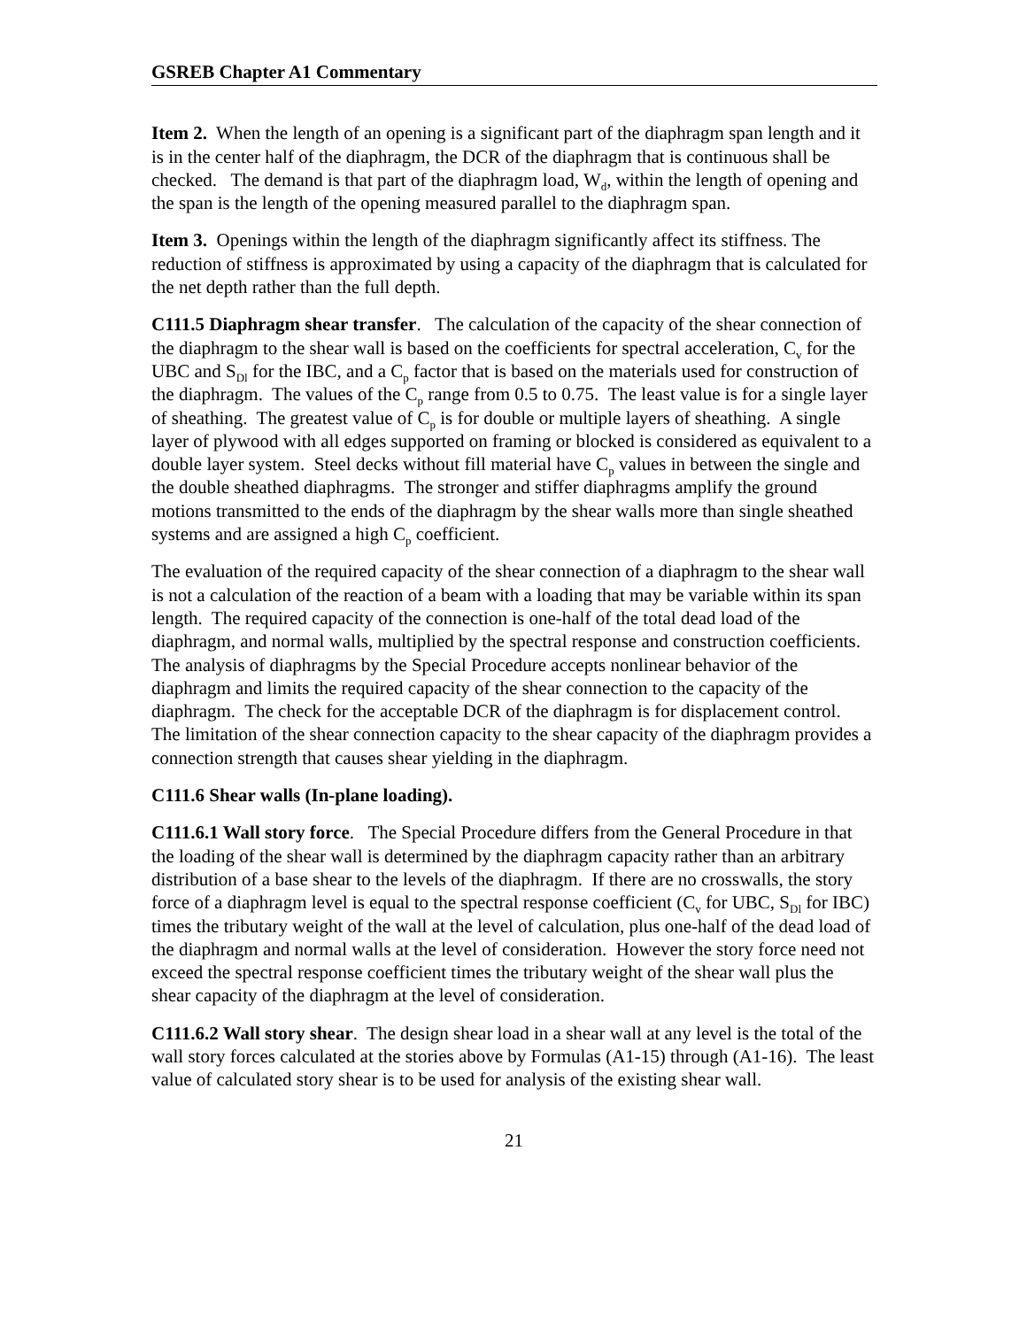GSREB Chapter A1 Commentary
Item 2. When the length of an opening is a significant part of the diaphragm span length and it is in the center half of the diaphragm, the DCR of the diaphragm that is continuous shall be checked. The demand is that part of the diaphragm load, W<sub>d</sub>, within the length of opening and the span is the length of the opening measured parallel to the diaphragm span.
Item 3. Openings within the length of the diaphragm significantly affect its stiffness. The reduction of stiffness is approximated by using a capacity of the diaphragm that is calculated for the net depth rather than the full depth.
C111.5 Diaphragm shear transfer. The calculation of the capacity of the shear connection of the diaphragm to the shear wall is based on the coefficients for spectral acceleration, C<sub>v</sub> for the UBC and S<sub>Dl</sub> for the IBC, and a C<sub>p</sub> factor that is based on the materials used for construction of the diaphragm. The values of the C<sub>p</sub> range from 0.5 to 0.75. The least value is for a single layer of sheathing. The greatest value of C<sub>p</sub> is for double or multiple layers of sheathing. A single layer of plywood with all edges supported on framing or blocked is considered as equivalent to a double layer system. Steel decks without fill material have C<sub>p</sub> values in between the single and the double sheathed diaphragms. The stronger and stiffer diaphragms amplify the ground motions transmitted to the ends of the diaphragm by the shear walls more than single sheathed systems and are assigned a high C<sub>p</sub> coefficient.
The evaluation of the required capacity of the shear connection of a diaphragm to the shear wall is not a calculation of the reaction of a beam with a loading that may be variable within its span length. The required capacity of the connection is one-half of the total dead load of the diaphragm, and normal walls, multiplied by the spectral response and construction coefficients. The analysis of diaphragms by the Special Procedure accepts nonlinear behavior of the diaphragm and limits the required capacity of the shear connection to the capacity of the diaphragm. The check for the acceptable DCR of the diaphragm is for displacement control. The limitation of the shear connection capacity to the shear capacity of the diaphragm provides a connection strength that causes shear yielding in the diaphragm.
C111.6 Shear walls (In-plane loading).
C111.6.1 Wall story force. The Special Procedure differs from the General Procedure in that the loading of the shear wall is determined by the diaphragm capacity rather than an arbitrary distribution of a base shear to the levels of the diaphragm. If there are no crosswalls, the story force of a diaphragm level is equal to the spectral response coefficient (C<sub>v</sub> for UBC, S<sub>Dl</sub> for IBC) times the tributary weight of the wall at the level of calculation, plus one-half of the dead load of the diaphragm and normal walls at the level of consideration. However the story force need not exceed the spectral response coefficient times the tributary weight of the shear wall plus the shear capacity of the diaphragm at the level of consideration.
C111.6.2 Wall story shear. The design shear load in a shear wall at any level is the total of the wall story forces calculated at the stories above by Formulas (A1-15) through (A1-16). The least value of calculated story shear is to be used for analysis of the existing shear wall.
21